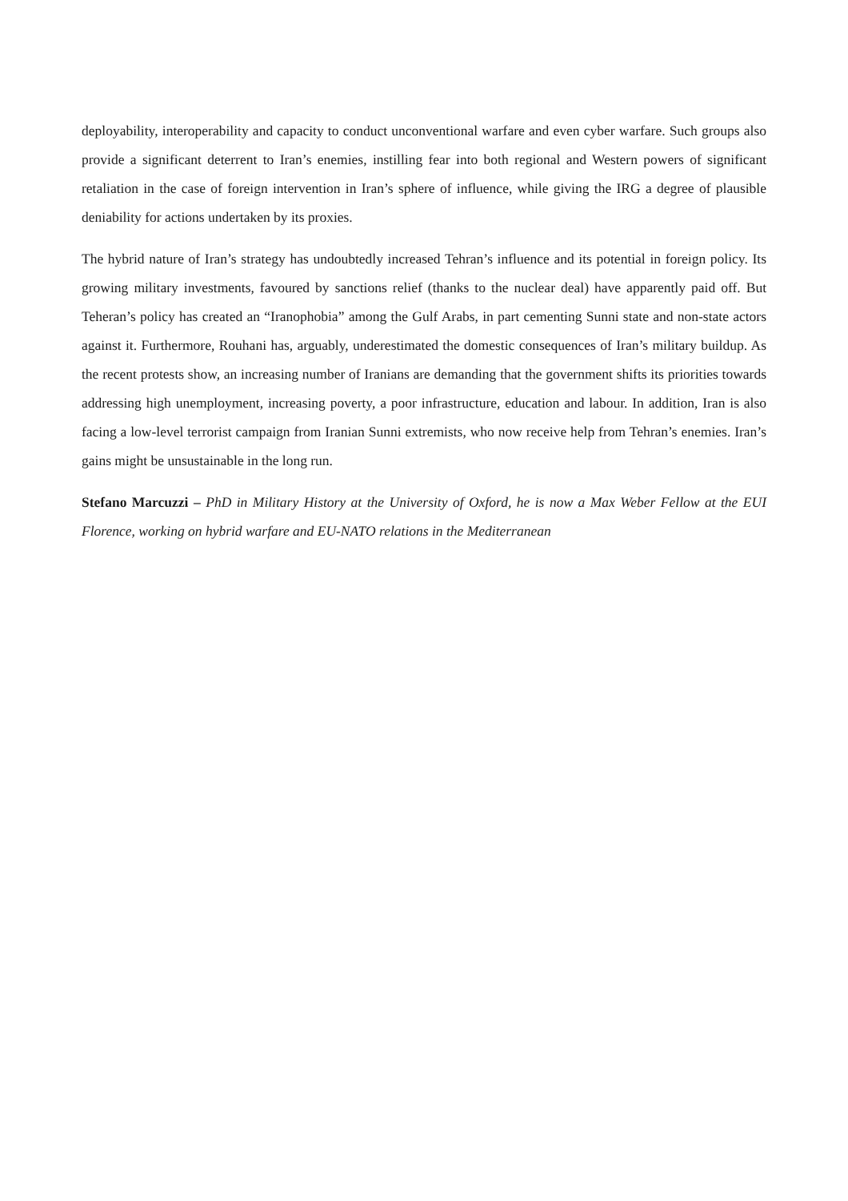deployability, interoperability and capacity to conduct unconventional warfare and even cyber warfare. Such groups also provide a significant deterrent to Iran’s enemies, instilling fear into both regional and Western powers of significant retaliation in the case of foreign intervention in Iran’s sphere of influence, while giving the IRG a degree of plausible deniability for actions undertaken by its proxies.
The hybrid nature of Iran’s strategy has undoubtedly increased Tehran’s influence and its potential in foreign policy. Its growing military investments, favoured by sanctions relief (thanks to the nuclear deal) have apparently paid off. But Teheran’s policy has created an “Iranophobia” among the Gulf Arabs, in part cementing Sunni state and non-state actors against it. Furthermore, Rouhani has, arguably, underestimated the domestic consequences of Iran’s military buildup. As the recent protests show, an increasing number of Iranians are demanding that the government shifts its priorities towards addressing high unemployment, increasing poverty, a poor infrastructure, education and labour. In addition, Iran is also facing a low-level terrorist campaign from Iranian Sunni extremists, who now receive help from Tehran’s enemies. Iran’s gains might be unsustainable in the long run.
Stefano Marcuzzi – PhD in Military History at the University of Oxford, he is now a Max Weber Fellow at the EUI Florence, working on hybrid warfare and EU-NATO relations in the Mediterranean